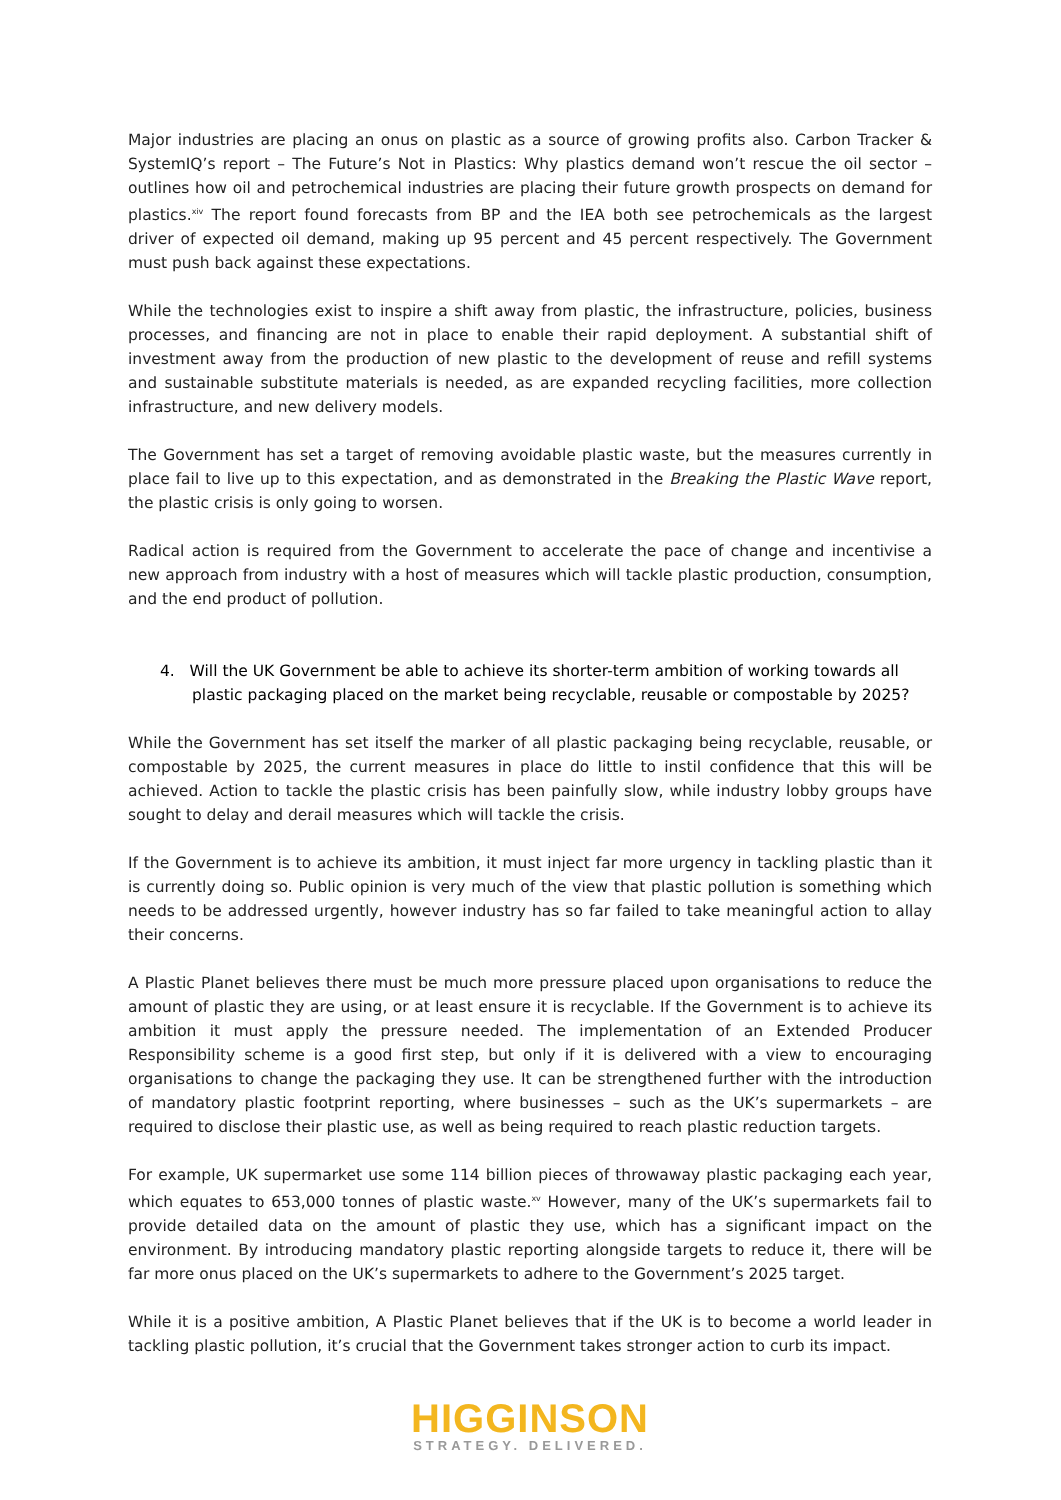Major industries are placing an onus on plastic as a source of growing profits also. Carbon Tracker & SystemIQ’s report – The Future’s Not in Plastics: Why plastics demand won’t rescue the oil sector – outlines how oil and petrochemical industries are placing their future growth prospects on demand for plastics.<sup>xiv</sup> The report found forecasts from BP and the IEA both see petrochemicals as the largest driver of expected oil demand, making up 95 percent and 45 percent respectively. The Government must push back against these expectations.
While the technologies exist to inspire a shift away from plastic, the infrastructure, policies, business processes, and financing are not in place to enable their rapid deployment. A substantial shift of investment away from the production of new plastic to the development of reuse and refill systems and sustainable substitute materials is needed, as are expanded recycling facilities, more collection infrastructure, and new delivery models.
The Government has set a target of removing avoidable plastic waste, but the measures currently in place fail to live up to this expectation, and as demonstrated in the Breaking the Plastic Wave report, the plastic crisis is only going to worsen.
Radical action is required from the Government to accelerate the pace of change and incentivise a new approach from industry with a host of measures which will tackle plastic production, consumption, and the end product of pollution.
4. Will the UK Government be able to achieve its shorter-term ambition of working towards all plastic packaging placed on the market being recyclable, reusable or compostable by 2025?
While the Government has set itself the marker of all plastic packaging being recyclable, reusable, or compostable by 2025, the current measures in place do little to instil confidence that this will be achieved. Action to tackle the plastic crisis has been painfully slow, while industry lobby groups have sought to delay and derail measures which will tackle the crisis.
If the Government is to achieve its ambition, it must inject far more urgency in tackling plastic than it is currently doing so. Public opinion is very much of the view that plastic pollution is something which needs to be addressed urgently, however industry has so far failed to take meaningful action to allay their concerns.
A Plastic Planet believes there must be much more pressure placed upon organisations to reduce the amount of plastic they are using, or at least ensure it is recyclable. If the Government is to achieve its ambition it must apply the pressure needed. The implementation of an Extended Producer Responsibility scheme is a good first step, but only if it is delivered with a view to encouraging organisations to change the packaging they use. It can be strengthened further with the introduction of mandatory plastic footprint reporting, where businesses – such as the UK’s supermarkets – are required to disclose their plastic use, as well as being required to reach plastic reduction targets.
For example, UK supermarket use some 114 billion pieces of throwaway plastic packaging each year, which equates to 653,000 tonnes of plastic waste.<sup>xv</sup> However, many of the UK’s supermarkets fail to provide detailed data on the amount of plastic they use, which has a significant impact on the environment. By introducing mandatory plastic reporting alongside targets to reduce it, there will be far more onus placed on the UK’s supermarkets to adhere to the Government’s 2025 target.
While it is a positive ambition, A Plastic Planet believes that if the UK is to become a world leader in tackling plastic pollution, it’s crucial that the Government takes stronger action to curb its impact.
HIGGINSON
STRATEGY. DELIVERED.